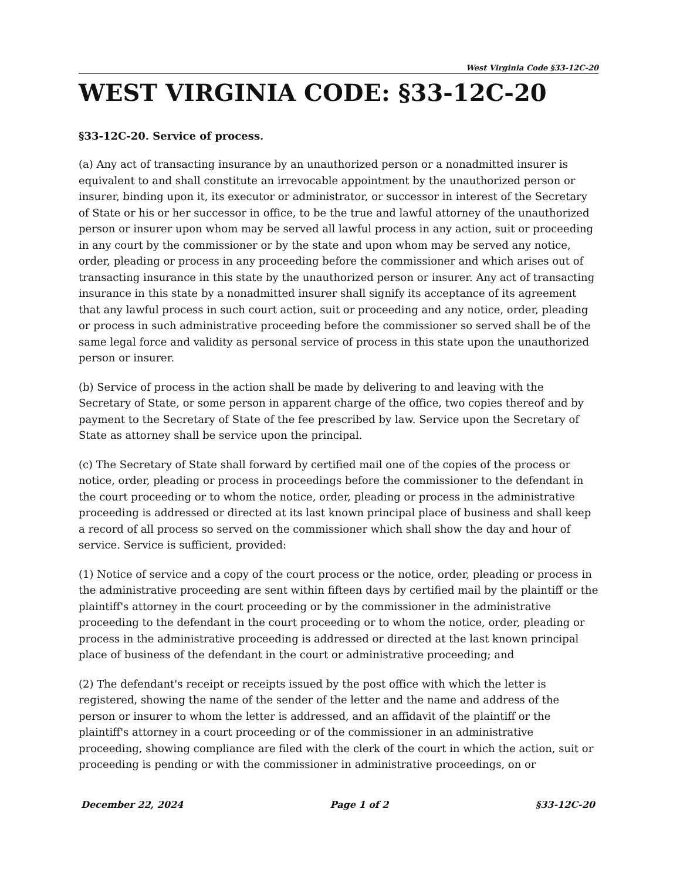West Virginia Code §33-12C-20
WEST VIRGINIA CODE: §33-12C-20
§33-12C-20. Service of process.
(a) Any act of transacting insurance by an unauthorized person or a nonadmitted insurer is equivalent to and shall constitute an irrevocable appointment by the unauthorized person or insurer, binding upon it, its executor or administrator, or successor in interest of the Secretary of State or his or her successor in office, to be the true and lawful attorney of the unauthorized person or insurer upon whom may be served all lawful process in any action, suit or proceeding in any court by the commissioner or by the state and upon whom may be served any notice, order, pleading or process in any proceeding before the commissioner and which arises out of transacting insurance in this state by the unauthorized person or insurer. Any act of transacting insurance in this state by a nonadmitted insurer shall signify its acceptance of its agreement that any lawful process in such court action, suit or proceeding and any notice, order, pleading or process in such administrative proceeding before the commissioner so served shall be of the same legal force and validity as personal service of process in this state upon the unauthorized person or insurer.
(b) Service of process in the action shall be made by delivering to and leaving with the Secretary of State, or some person in apparent charge of the office, two copies thereof and by payment to the Secretary of State of the fee prescribed by law. Service upon the Secretary of State as attorney shall be service upon the principal.
(c) The Secretary of State shall forward by certified mail one of the copies of the process or notice, order, pleading or process in proceedings before the commissioner to the defendant in the court proceeding or to whom the notice, order, pleading or process in the administrative proceeding is addressed or directed at its last known principal place of business and shall keep a record of all process so served on the commissioner which shall show the day and hour of service. Service is sufficient, provided:
(1) Notice of service and a copy of the court process or the notice, order, pleading or process in the administrative proceeding are sent within fifteen days by certified mail by the plaintiff or the plaintiff's attorney in the court proceeding or by the commissioner in the administrative proceeding to the defendant in the court proceeding or to whom the notice, order, pleading or process in the administrative proceeding is addressed or directed at the last known principal place of business of the defendant in the court or administrative proceeding; and
(2) The defendant's receipt or receipts issued by the post office with which the letter is registered, showing the name of the sender of the letter and the name and address of the person or insurer to whom the letter is addressed, and an affidavit of the plaintiff or the plaintiff's attorney in a court proceeding or of the commissioner in an administrative proceeding, showing compliance are filed with the clerk of the court in which the action, suit or proceeding is pending or with the commissioner in administrative proceedings, on or
December 22, 2024 Page 1 of 2 §33-12C-20